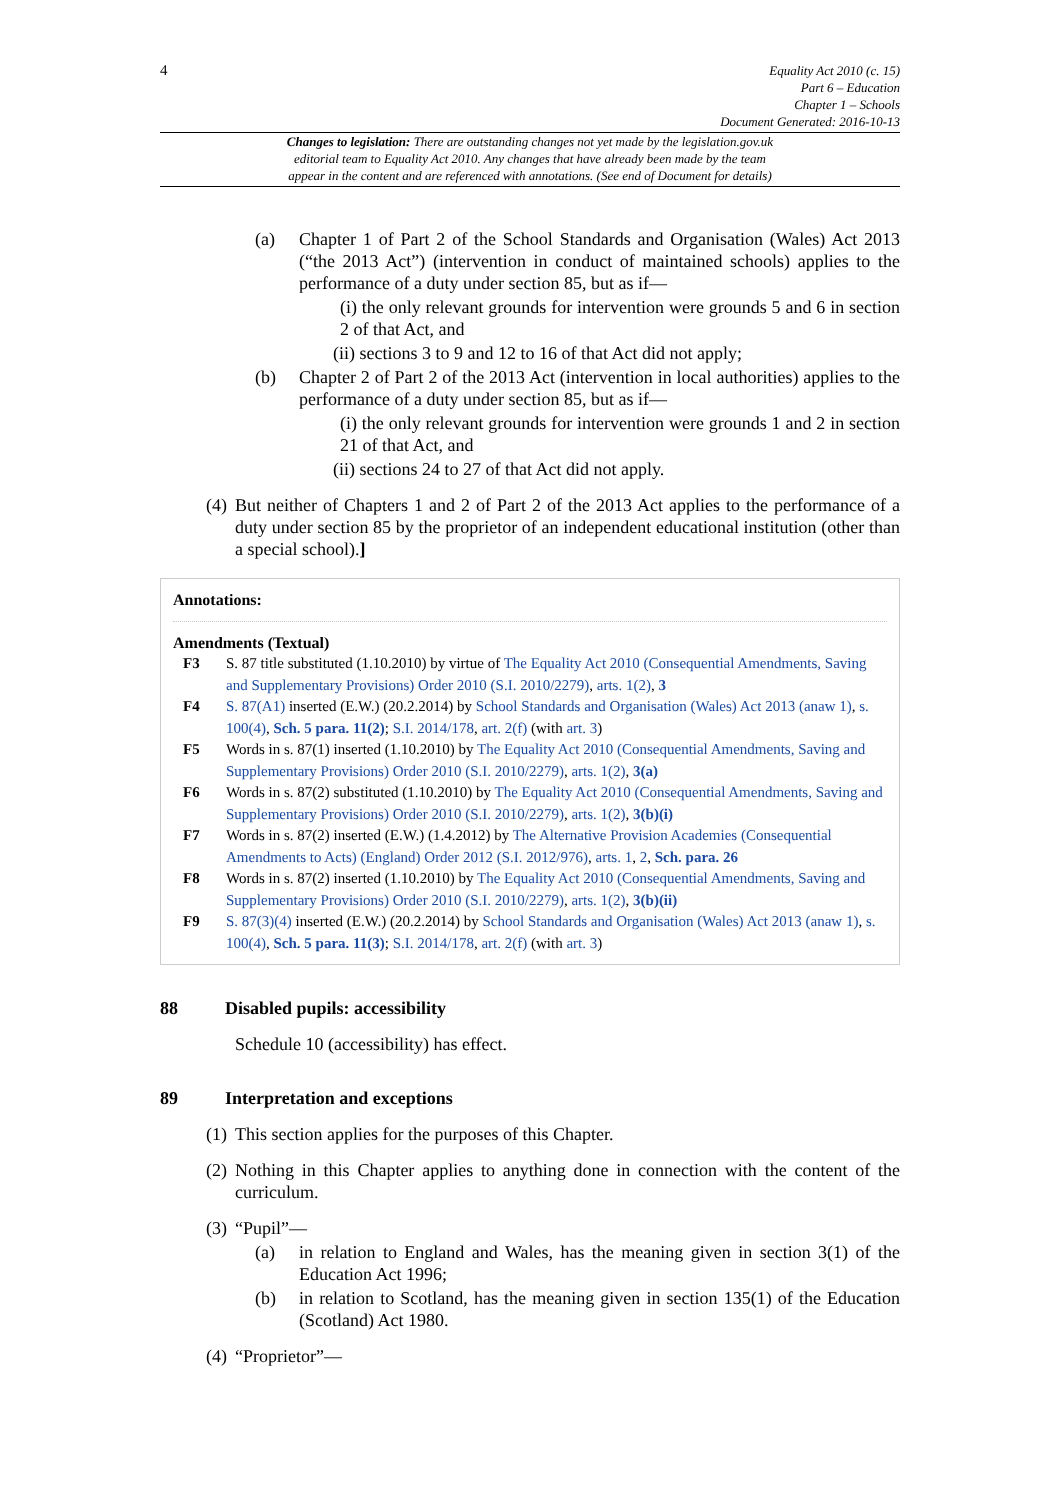4
Equality Act 2010 (c. 15)
Part 6 – Education
Chapter 1 – Schools
Document Generated: 2016-10-13
Changes to legislation: There are outstanding changes not yet made by the legislation.gov.uk
editorial team to Equality Act 2010. Any changes that have already been made by the team
appear in the content and are referenced with annotations. (See end of Document for details)
(a) Chapter 1 of Part 2 of the School Standards and Organisation (Wales) Act 2013 (“the 2013 Act”) (intervention in conduct of maintained schools) applies to the performance of a duty under section 85, but as if—
(i) the only relevant grounds for intervention were grounds 5 and 6 in section 2 of that Act, and
(ii) sections 3 to 9 and 12 to 16 of that Act did not apply;
(b) Chapter 2 of Part 2 of the 2013 Act (intervention in local authorities) applies to the performance of a duty under section 85, but as if—
(i) the only relevant grounds for intervention were grounds 1 and 2 in section 21 of that Act, and
(ii) sections 24 to 27 of that Act did not apply.
(4) But neither of Chapters 1 and 2 of Part 2 of the 2013 Act applies to the performance of a duty under section 85 by the proprietor of an independent educational institution (other than a special school).]
Annotations:
Amendments (Textual)
F3 S. 87 title substituted (1.10.2010) by virtue of The Equality Act 2010 (Consequential Amendments, Saving and Supplementary Provisions) Order 2010 (S.I. 2010/2279), arts. 1(2), 3
F4 S. 87(A1) inserted (E.W.) (20.2.2014) by School Standards and Organisation (Wales) Act 2013 (anaw 1), s. 100(4), Sch. 5 para. 11(2); S.I. 2014/178, art. 2(f) (with art. 3)
F5 Words in s. 87(1) inserted (1.10.2010) by The Equality Act 2010 (Consequential Amendments, Saving and Supplementary Provisions) Order 2010 (S.I. 2010/2279), arts. 1(2), 3(a)
F6 Words in s. 87(2) substituted (1.10.2010) by The Equality Act 2010 (Consequential Amendments, Saving and Supplementary Provisions) Order 2010 (S.I. 2010/2279), arts. 1(2), 3(b)(i)
F7 Words in s. 87(2) inserted (E.W.) (1.4.2012) by The Alternative Provision Academies (Consequential Amendments to Acts) (England) Order 2012 (S.I. 2012/976), arts. 1, 2, Sch. para. 26
F8 Words in s. 87(2) inserted (1.10.2010) by The Equality Act 2010 (Consequential Amendments, Saving and Supplementary Provisions) Order 2010 (S.I. 2010/2279), arts. 1(2), 3(b)(ii)
F9 S. 87(3)(4) inserted (E.W.) (20.2.2014) by School Standards and Organisation (Wales) Act 2013 (anaw 1), s. 100(4), Sch. 5 para. 11(3); S.I. 2014/178, art. 2(f) (with art. 3)
88 Disabled pupils: accessibility
Schedule 10 (accessibility) has effect.
89 Interpretation and exceptions
(1) This section applies for the purposes of this Chapter.
(2) Nothing in this Chapter applies to anything done in connection with the content of the curriculum.
(3) “Pupil”—
(a) in relation to England and Wales, has the meaning given in section 3(1) of the Education Act 1996;
(b) in relation to Scotland, has the meaning given in section 135(1) of the Education (Scotland) Act 1980.
(4) “Proprietor”—